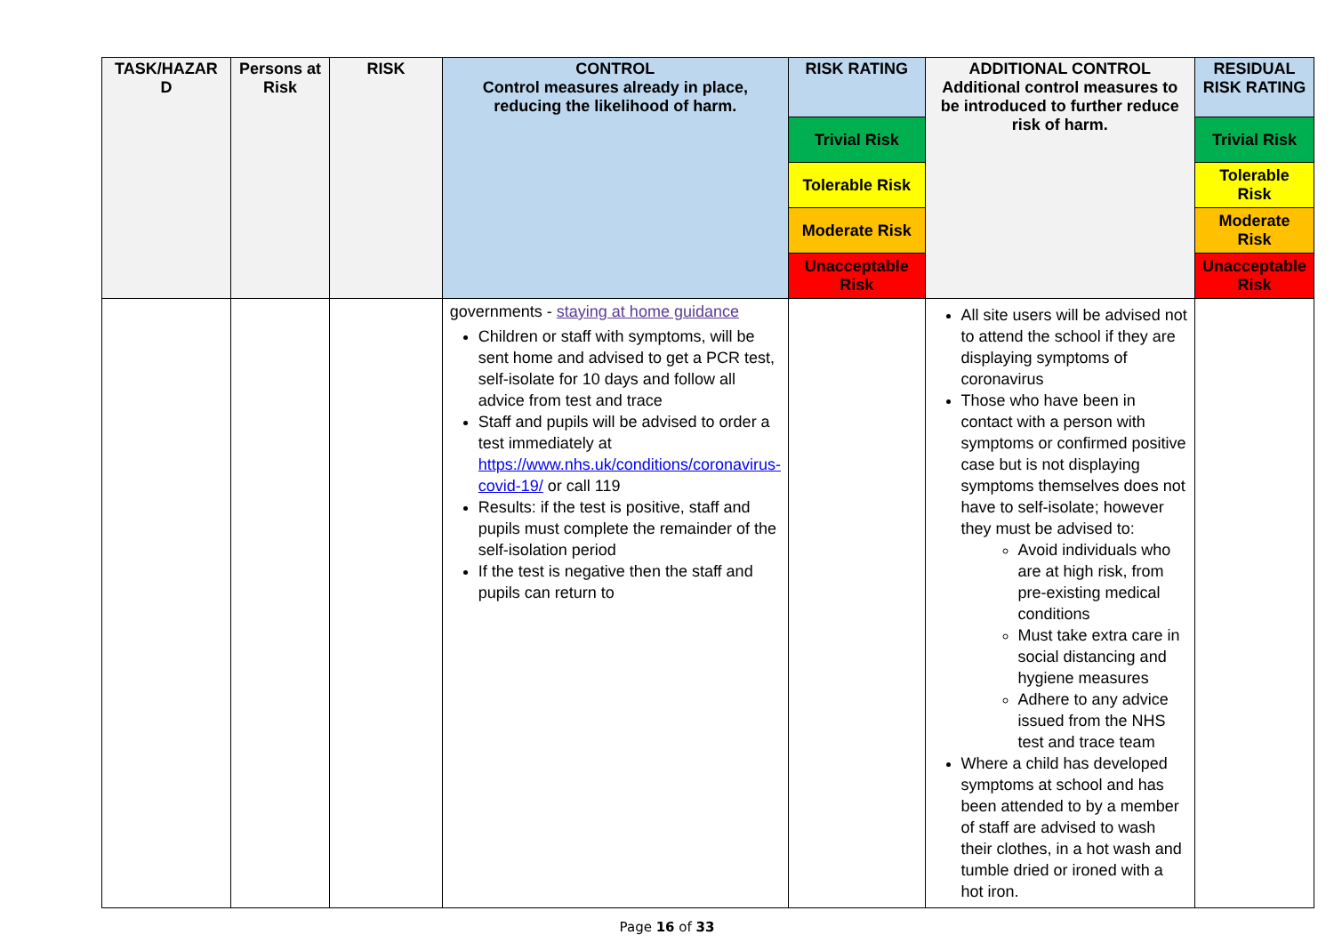| TASK/HAZAR D | Persons at Risk | RISK | CONTROL Control measures already in place, reducing the likelihood of harm. | RISK RATING | ADDITIONAL CONTROL Additional control measures to be introduced to further reduce risk of harm. | RESIDUAL RISK RATING |
| --- | --- | --- | --- | --- | --- | --- |
| | | | | Trivial Risk | | Trivial Risk |
| | | | | Tolerable Risk | | Tolerable Risk |
| | | | | Moderate Risk | | Moderate Risk |
| | | | | Unacceptable Risk | | Unacceptable Risk |
| | | | governments - staying at home guidance Children or staff with symptoms, will be sent home and advised to get a PCR test, self-isolate for 10 days and follow all advice from test and trace Staff and pupils will be advised to order a test immediately at https://www.nhs.uk/conditions/coronavirus-covid-19/ or call 119 Results: if the test is positive, staff and pupils must complete the remainder of the self-isolation period If the test is negative then the staff and pupils can return to | | All site users will be advised not to attend the school if they are displaying symptoms of coronavirus Those who have been in contact with a person with symptoms or confirmed positive case but is not displaying symptoms themselves does not have to self-isolate; however they must be advised to: Avoid individuals who are at high risk, from pre-existing medical conditions Must take extra care in social distancing and hygiene measures Adhere to any advice issued from the NHS test and trace team Where a child has developed symptoms at school and has been attended to by a member of staff are advised to wash their clothes, in a hot wash and tumble dried or ironed with a hot iron. | |
Page 16 of 33